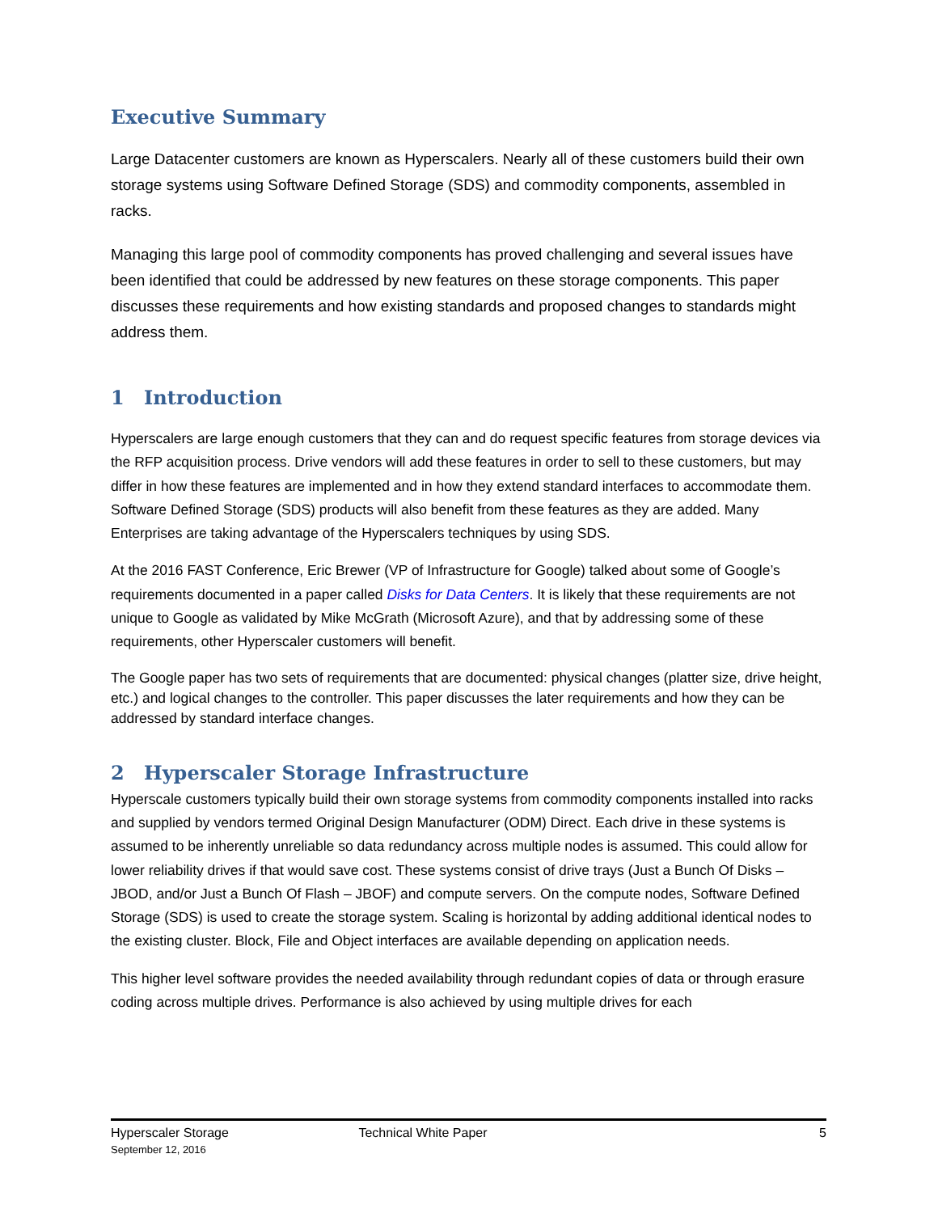Executive Summary
Large Datacenter customers are known as Hyperscalers. Nearly all of these customers build their own storage systems using Software Defined Storage (SDS) and commodity components, assembled in racks.
Managing this large pool of commodity components has proved challenging and several issues have been identified that could be addressed by new features on these storage components. This paper discusses these requirements and how existing standards and proposed changes to standards might address them.
1 Introduction
Hyperscalers are large enough customers that they can and do request specific features from storage devices via the RFP acquisition process. Drive vendors will add these features in order to sell to these customers, but may differ in how these features are implemented and in how they extend standard interfaces to accommodate them. Software Defined Storage (SDS) products will also benefit from these features as they are added. Many Enterprises are taking advantage of the Hyperscalers techniques by using SDS.
At the 2016 FAST Conference, Eric Brewer (VP of Infrastructure for Google) talked about some of Google’s requirements documented in a paper called Disks for Data Centers. It is likely that these requirements are not unique to Google as validated by Mike McGrath (Microsoft Azure), and that by addressing some of these requirements, other Hyperscaler customers will benefit.
The Google paper has two sets of requirements that are documented: physical changes (platter size, drive height, etc.) and logical changes to the controller. This paper discusses the later requirements and how they can be addressed by standard interface changes.
2 Hyperscaler Storage Infrastructure
Hyperscale customers typically build their own storage systems from commodity components installed into racks and supplied by vendors termed Original Design Manufacturer (ODM) Direct. Each drive in these systems is assumed to be inherently unreliable so data redundancy across multiple nodes is assumed. This could allow for lower reliability drives if that would save cost. These systems consist of drive trays (Just a Bunch Of Disks – JBOD, and/or Just a Bunch Of Flash – JBOF) and compute servers. On the compute nodes, Software Defined Storage (SDS) is used to create the storage system. Scaling is horizontal by adding additional identical nodes to the existing cluster. Block, File and Object interfaces are available depending on application needs.
This higher level software provides the needed availability through redundant copies of data or through erasure coding across multiple drives. Performance is also achieved by using multiple drives for each
Hyperscaler Storage
September 12, 2016
Technical White Paper 5